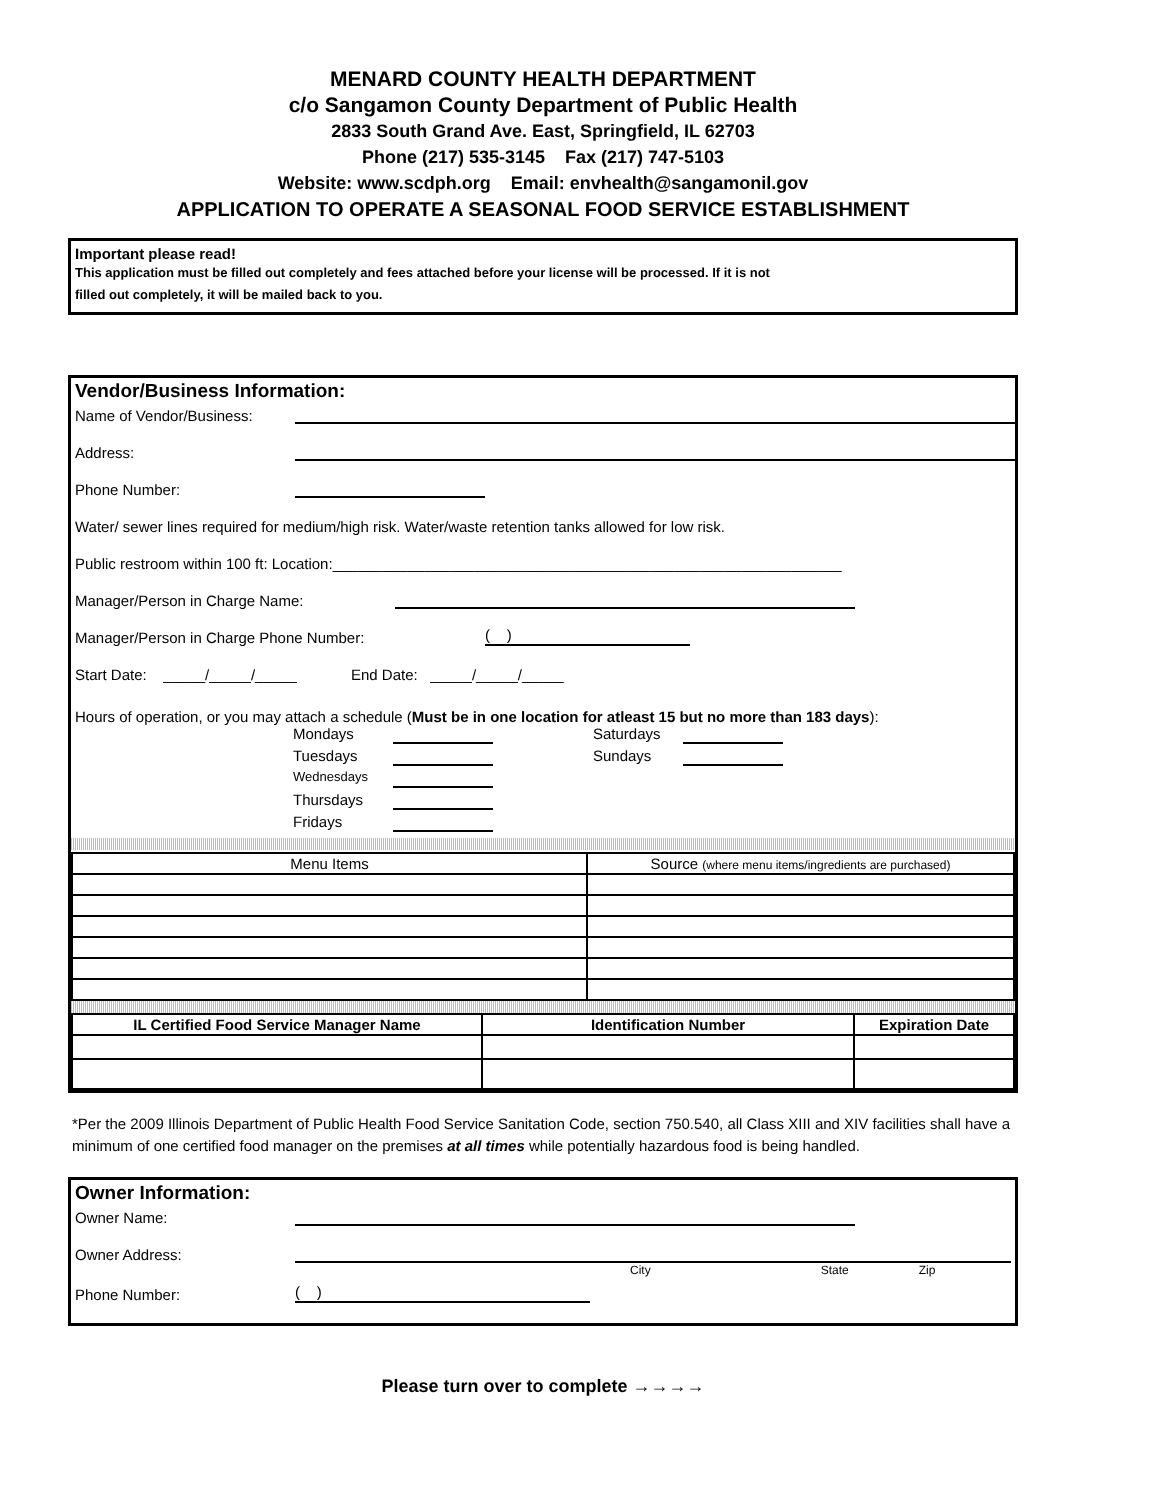MENARD COUNTY HEALTH DEPARTMENT
c/o Sangamon County Department of Public Health
2833 South Grand Ave. East, Springfield, IL 62703
Phone (217) 535-3145 Fax (217) 747-5103
Website: www.scdph.org Email: envhealth@sangamonil.gov
APPLICATION TO OPERATE A SEASONAL FOOD SERVICE ESTABLISHMENT
Important please read!
This application must be filled out completely and fees attached before your license will be processed. If it is not
filled out completely, it will be mailed back to you.
Vendor/Business Information:
Name of Vendor/Business:
Address:
Phone Number:
Water/ sewer lines required for medium/high risk. Water/waste retention tanks allowed for low risk.
Public restroom within 100 ft: Location:_____________________________________________________________
Manager/Person in Charge Name:
Manager/Person in Charge Phone Number: ( )
Start Date: _____/_____/_____ End Date: _____/_____/_____
Hours of operation, or you may attach a schedule (Must be in one location for atleast 15 but no more than 183 days):
Mondays Saturdays Tuesdays Sundays Wednesdays Thursdays Fridays
| Menu Items | Source (where menu items/ingredients are purchased) |
| IL Certified Food Service Manager Name | Identification Number | Expiration Date |
| --- | --- | --- |
*Per the 2009 Illinois Department of Public Health Food Service Sanitation Code, section 750.540, all Class XIII and XIV facilities shall have a minimum of one certified food manager on the premises at all times while potentially hazardous food is being handled.
Owner Information:
Owner Name:
Owner Address:
City State Zip
Phone Number: ( )
Please turn over to complete →→→→